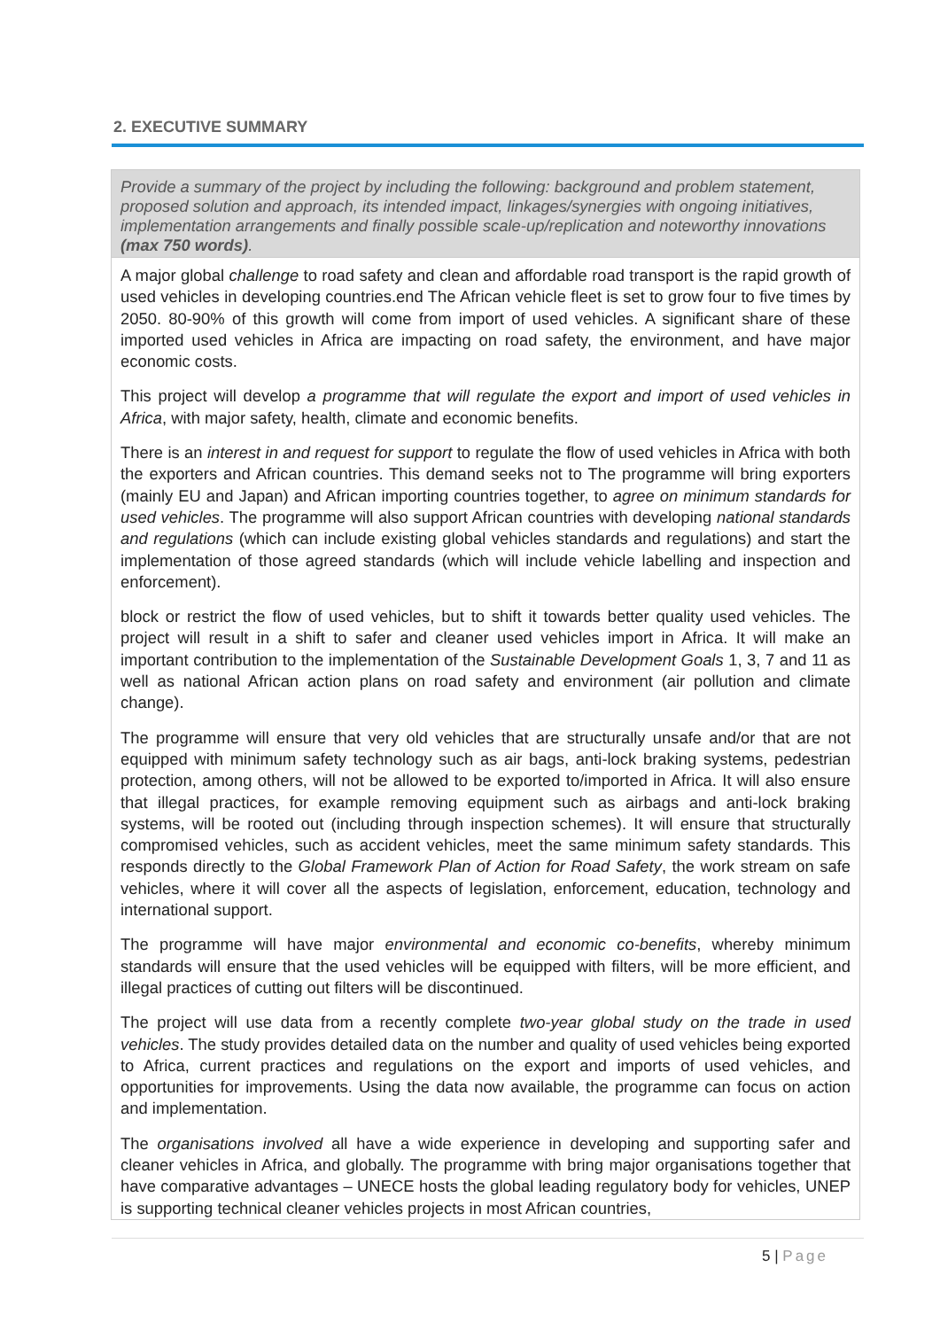2. EXECUTIVE SUMMARY
| Provide a summary of the project by including the following: background and problem statement, proposed solution and approach, its intended impact, linkages/synergies with ongoing initiatives, implementation arrangements and finally possible scale-up/replication and noteworthy innovations (max 750 words) . |
| A major global challenge to road safety and clean and affordable road transport is the rapid growth of used vehicles in developing countries.end The African vehicle fleet is set to grow four to five times by 2050. 80-90% of this growth will come from import of used vehicles. A significant share of these imported used vehicles in Africa are impacting on road safety, the environment, and have major economic costs. This project will develop a programme that will regulate the export and import of used vehicles in Africa , with major safety, health, climate and economic benefits. There is an interest in and request for support to regulate the flow of used vehicles in Africa with both the exporters and African countries. This demand seeks not to The programme will bring exporters (mainly EU and Japan) and African importing countries together, to agree on minimum standards for used vehicles . The programme will also support African countries with developing national standards and regulations (which can include existing global vehicles standards and regulations) and start the implementation of those agreed standards (which will include vehicle labelling and inspection and enforcement). block or restrict the flow of used vehicles, but to shift it towards better quality used vehicles. The project will result in a shift to safer and cleaner used vehicles import in Africa. It will make an important contribution to the implementation of the Sustainable Development Goals 1, 3, 7 and 11 as well as national African action plans on road safety and environment (air pollution and climate change). The programme will ensure that very old vehicles that are structurally unsafe and/or that are not equipped with minimum safety technology such as air bags, anti-lock braking systems, pedestrian protection, among others, will not be allowed to be exported to/imported in Africa. It will also ensure that illegal practices, for example removing equipment such as airbags and anti-lock braking systems, will be rooted out (including through inspection schemes). It will ensure that structurally compromised vehicles, such as accident vehicles, meet the same minimum safety standards. This responds directly to the Global Framework Plan of Action for Road Safety , the work stream on safe vehicles, where it will cover all the aspects of legislation, enforcement, education, technology and international support. The programme will have major environmental and economic co-benefits , whereby minimum standards will ensure that the used vehicles will be equipped with filters, will be more efficient, and illegal practices of cutting out filters will be discontinued. The project will use data from a recently complete two-year global study on the trade in used vehicles . The study provides detailed data on the number and quality of used vehicles being exported to Africa, current practices and regulations on the export and imports of used vehicles, and opportunities for improvements. Using the data now available, the programme can focus on action and implementation. The organisations involved all have a wide experience in developing and supporting safer and cleaner vehicles in Africa, and globally. The programme with bring major organisations together that have comparative advantages – UNECE hosts the global leading regulatory body for vehicles, UNEP is supporting technical cleaner vehicles projects in most African countries, |
5 | Page